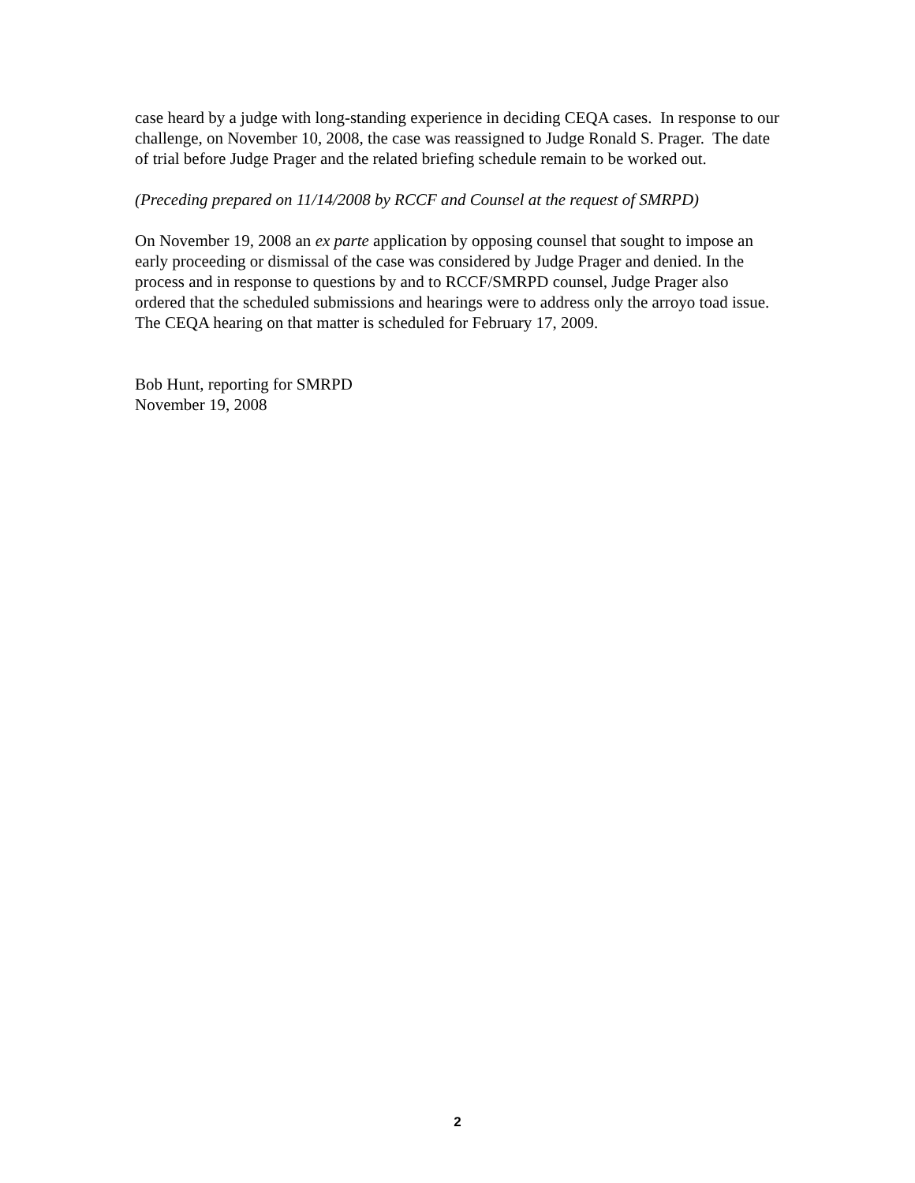case heard by a judge with long-standing experience in deciding CEQA cases. In response to our challenge, on November 10, 2008, the case was reassigned to Judge Ronald S. Prager. The date of trial before Judge Prager and the related briefing schedule remain to be worked out.
(Preceding prepared on 11/14/2008 by RCCF and Counsel at the request of SMRPD)
On November 19, 2008 an ex parte application by opposing counsel that sought to impose an early proceeding or dismissal of the case was considered by Judge Prager and denied. In the process and in response to questions by and to RCCF/SMRPD counsel, Judge Prager also ordered that the scheduled submissions and hearings were to address only the arroyo toad issue. The CEQA hearing on that matter is scheduled for February 17, 2009.
Bob Hunt, reporting for SMRPD
November 19, 2008
2